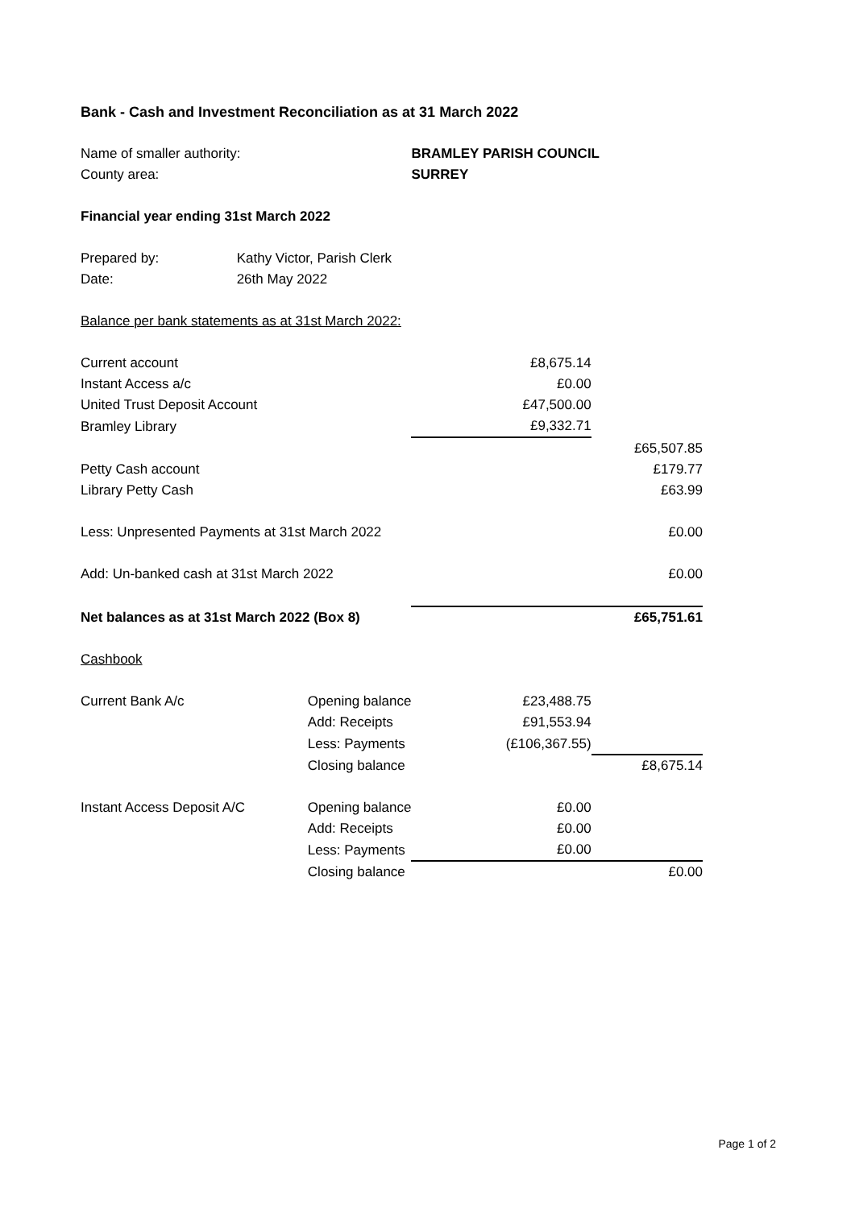| Bank - Cash and Investment Reconciliation as at 31 March 2022 | | | | |
| Name of smaller authority: | | | BRAMLEY PARISH COUNCIL | |
| County area: | | | SURREY | |
| Financial year ending 31st March 2022 | | | | |
| Prepared by: | Kathy Victor, Parish Clerk | | | |
| Date: | 26th May 2022 | | | |
| Balance per bank statements as at 31st March 2022: | | | | |
| Current account | | | £8,675.14 | |
| Instant Access a/c | | | £0.00 | |
| United Trust Deposit Account | | | £47,500.00 | |
| Bramley Library | | | £9,332.71 | |
| | | | | £65,507.85 |
| Petty Cash account | | | | £179.77 |
| Library Petty Cash | | | | £63.99 |
| Less: Unpresented Payments at 31st March 2022 | | | | £0.00 |
| Add: Un-banked cash at 31st March 2022 | | | | £0.00 |
| Net balances as at 31st March 2022 (Box 8) | | | | £65,751.61 |
| Cashbook | | | | |
| Current Bank A/c | | Opening balance | £23,488.75 | |
| | | Add: Receipts | £91,553.94 | |
| | | Less: Payments | (£106,367.55) | |
| | | Closing balance | | £8,675.14 |
| Instant Access Deposit A/C | | Opening balance | £0.00 | |
| | | Add: Receipts | £0.00 | |
| | | Less: Payments | £0.00 | |
| | | Closing balance | | £0.00 |
Page 1 of 2